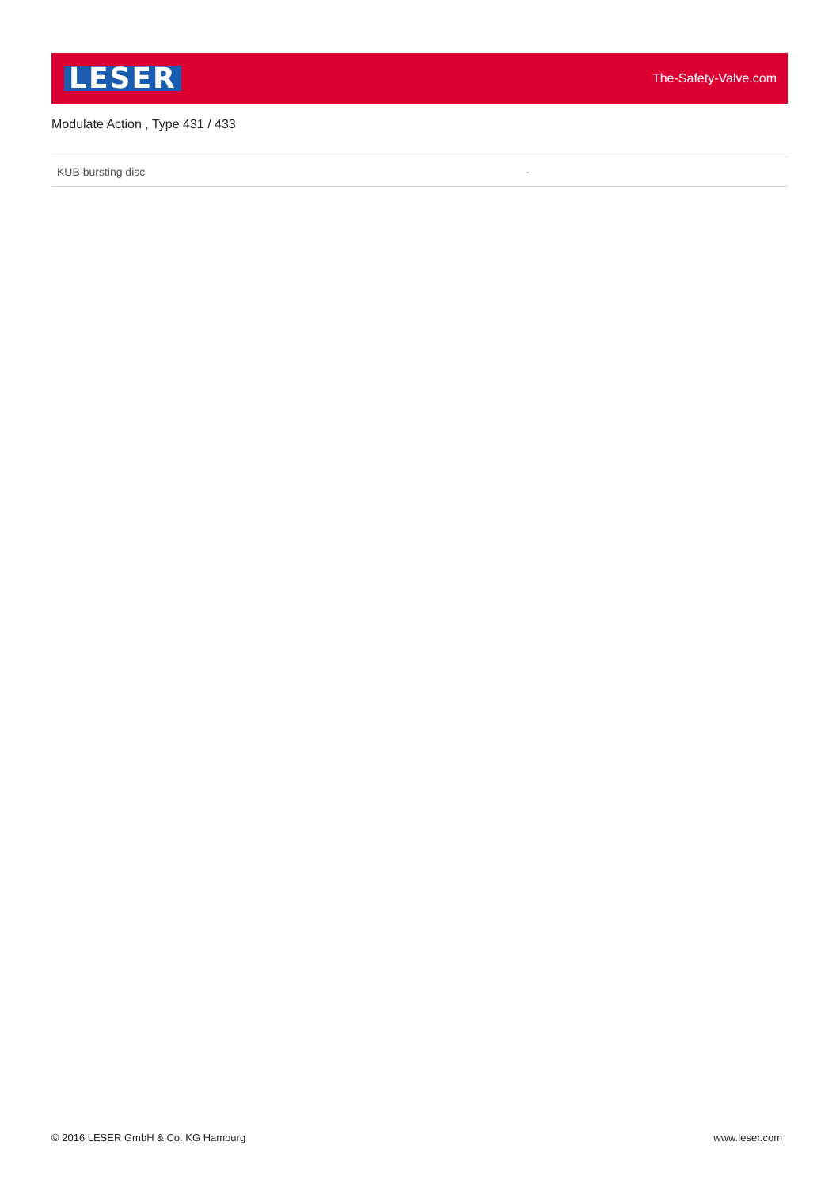LESER The-Safety-Valve.com
Modulate Action , Type 431 / 433
| KUB bursting disc | - |
© 2016 LESER GmbH & Co. KG Hamburg www.leser.com